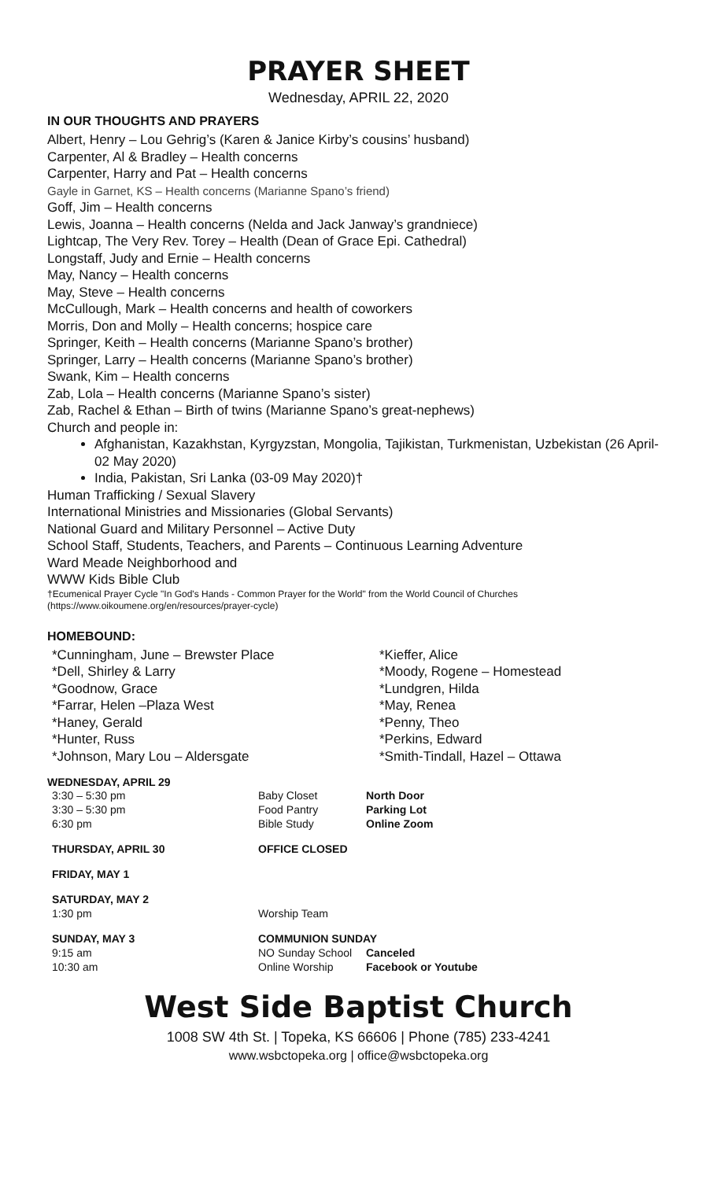PRAYER SHEET
Wednesday, APRIL 22, 2020
IN OUR THOUGHTS AND PRAYERS
Albert, Henry – Lou Gehrig’s (Karen & Janice Kirby’s cousins’ husband)
Carpenter, Al & Bradley – Health concerns
Carpenter, Harry and Pat – Health concerns
Gayle in Garnet, KS – Health concerns (Marianne Spano’s friend)
Goff, Jim – Health concerns
Lewis, Joanna – Health concerns (Nelda and Jack Janway’s grandniece)
Lightcap, The Very Rev. Torey – Health (Dean of Grace Epi. Cathedral)
Longstaff, Judy and Ernie – Health concerns
May, Nancy – Health concerns
May, Steve – Health concerns
McCullough, Mark – Health concerns and health of coworkers
Morris, Don and Molly – Health concerns; hospice care
Springer, Keith – Health concerns (Marianne Spano’s brother)
Springer, Larry – Health concerns (Marianne Spano’s brother)
Swank, Kim – Health concerns
Zab, Lola – Health concerns (Marianne Spano’s sister)
Zab, Rachel & Ethan – Birth of twins (Marianne Spano’s great-nephews)
Church and people in:
Afghanistan, Kazakhstan, Kyrgyzstan, Mongolia, Tajikistan, Turkmenistan, Uzbekistan (26 April-02 May 2020)
India, Pakistan, Sri Lanka (03-09 May 2020)†
Human Trafficking / Sexual Slavery
International Ministries and Missionaries (Global Servants)
National Guard and Military Personnel – Active Duty
School Staff, Students, Teachers, and Parents – Continuous Learning Adventure
Ward Meade Neighborhood and
WWW Kids Bible Club
†Ecumenical Prayer Cycle "In God's Hands - Common Prayer for the World" from the World Council of Churches (https://www.oikoumene.org/en/resources/prayer-cycle)
HOMEBOUND:
| *Cunningham, June – Brewster Place | *Kieffer, Alice |
| *Dell, Shirley & Larry | *Moody, Rogene – Homestead |
| *Goodnow, Grace | *Lundgren, Hilda |
| *Farrar, Helen –Plaza West | *May, Renea |
| *Haney, Gerald | *Penny, Theo |
| *Hunter, Russ | *Perkins, Edward |
| *Johnson, Mary Lou – Aldersgate | *Smith-Tindall, Hazel – Ottawa |
| WEDNESDAY, APRIL 29 | | |
| --- | --- | --- |
| 3:30 – 5:30 pm | Baby Closet | North Door |
| 3:30 – 5:30 pm | Food Pantry | Parking Lot |
| 6:30 pm | Bible Study | Online Zoom |
| THURSDAY, APRIL 30 | OFFICE CLOSED | |
| FRIDAY, MAY 1 | | |
| SATURDAY, MAY 2 | | |
| 1:30 pm | Worship Team | |
| SUNDAY, MAY 3 | COMMUNION SUNDAY | |
| 9:15 am | NO Sunday School | Canceled |
| 10:30 am | Online Worship | Facebook or Youtube |
West Side Baptist Church
1008 SW 4th St. | Topeka, KS 66606 | Phone (785) 233-4241
www.wsbctopeka.org | office@wsbctopeka.org